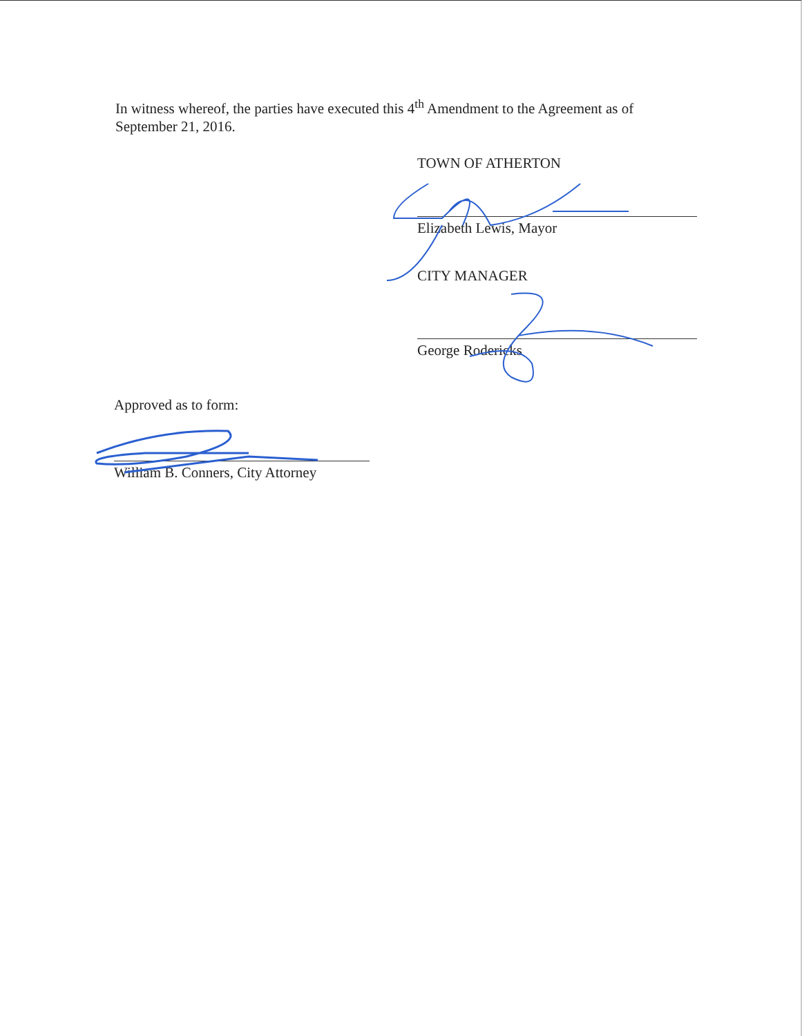In witness whereof, the parties have executed this 4<sup>th</sup> Amendment to the Agreement as of September 21, 2016.
TOWN OF ATHERTON
Elizabeth Lewis, Mayor
CITY MANAGER
George Rodericks
Approved as to form:
William B. Conners, City Attorney